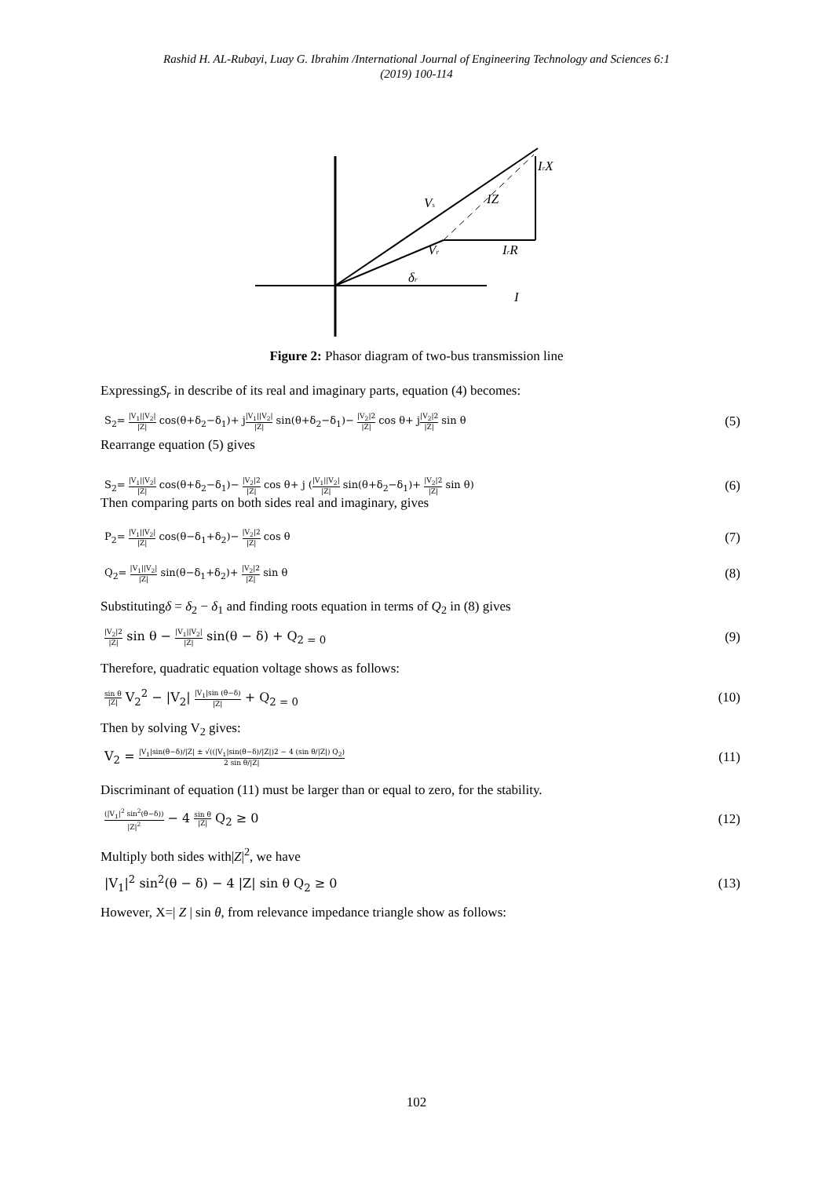Rashid H. AL-Rubayi, Luay G. Ibrahim /International Journal of Engineering Technology and Sciences 6:1
(2019) 100-114
Vs
IZ
IrX
Vr
IrR
δr
I
Figure 2: Phasor diagram of two-bus transmission line
ExpressingS<sub>r</sub> in describe of its real and imaginary parts, equation (4) becomes:
S<sub>2</sub>= |V<sub>1</sub>||V<sub>2</sub>| |Z| cos(θ+δ<sub>2</sub>−δ<sub>1</sub>)+ j|V<sub>1</sub>||V<sub>2</sub>| |Z| sin(θ+δ<sub>2</sub>−δ<sub>1</sub>)− |V<sub>2</sub>|2 |Z| cos θ+ j|V<sub>2</sub>|2 |Z| sin θ (5)
Rearrange equation (5) gives
S<sub>2</sub>= |V<sub>1</sub>||V<sub>2</sub>| |Z| cos(θ+δ<sub>2</sub>−δ<sub>1</sub>)− |V<sub>2</sub>|2 |Z| cos θ+ j (|V<sub>1</sub>||V<sub>2</sub>| |Z| sin(θ+δ<sub>2</sub>−δ<sub>1</sub>)+ |V<sub>2</sub>|2 |Z| sin θ) (6)
Then comparing parts on both sides real and imaginary, gives
P<sub>2</sub>= |V<sub>1</sub>||V<sub>2</sub>| |Z| cos(θ−δ<sub>1</sub>+δ<sub>2</sub>)− |V<sub>2</sub>|2 |Z| cos θ (7)
Q<sub>2</sub>= |V<sub>1</sub>||V<sub>2</sub>| |Z| sin(θ−δ<sub>1</sub>+δ<sub>2</sub>)+ |V<sub>2</sub>|2 |Z| sin θ (8)
Substitutingδ = δ<sub>2</sub> − δ<sub>1</sub> and finding roots equation in terms of Q<sub>2</sub> in (8) gives
|V<sub>2</sub>|2 |Z| sin θ − |V<sub>1</sub>||V<sub>2</sub>| |Z| sin(θ − δ) + Q<sub>2 = 0</sub> (9)
Therefore, quadratic equation voltage shows as follows:
sin θ |Z| V<sub>2</sub><sup>2</sup> − |V<sub>2</sub>| |V<sub>1</sub>|sin (θ−δ) |Z| + Q<sub>2 = 0</sub> (10)
Then by solving V<sub>2</sub> gives:
V<sub>2</sub> = |V<sub>1</sub>|sin(θ−δ)/|Z| ± √((|V<sub>1</sub>|sin(θ−δ)/|Z|)2 − 4 (sin θ/|Z|) Q<sub>2</sub>) 2 sin θ/|Z| (11)
Discriminant of equation (11) must be larger than or equal to zero, for the stability.
(|V<sub>1</sub>|<sup>2</sup> sin<sup>2</sup>(θ−δ)) |Z|<sup>2</sup> − 4 sin θ |Z| Q<sub>2</sub> ≥ 0 (12)
Multiply both sides with|Z|<sup>2</sup>, we have
|V<sub>1</sub>|<sup>2</sup> sin<sup>2</sup>(θ − δ) − 4 |Z| sin θ Q<sub>2</sub> ≥ 0 (13)
However, X=| Z | sin θ, from relevance impedance triangle show as follows:
102